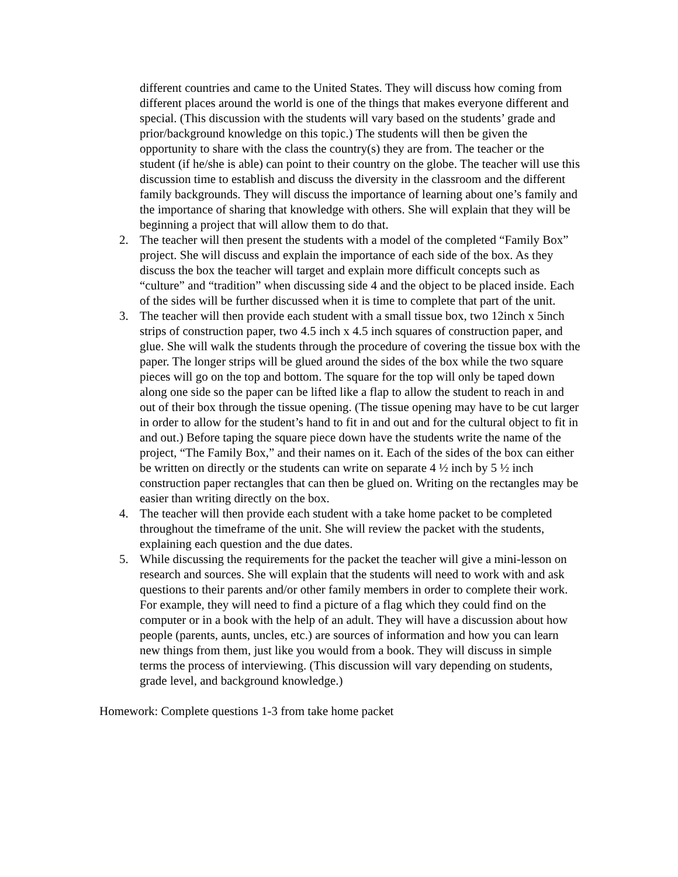different countries and came to the United States. They will discuss how coming from different places around the world is one of the things that makes everyone different and special. (This discussion with the students will vary based on the students’ grade and prior/background knowledge on this topic.) The students will then be given the opportunity to share with the class the country(s) they are from. The teacher or the student (if he/she is able) can point to their country on the globe. The teacher will use this discussion time to establish and discuss the diversity in the classroom and the different family backgrounds. They will discuss the importance of learning about one’s family and the importance of sharing that knowledge with others. She will explain that they will be beginning a project that will allow them to do that.
2. The teacher will then present the students with a model of the completed “Family Box” project. She will discuss and explain the importance of each side of the box. As they discuss the box the teacher will target and explain more difficult concepts such as “culture” and “tradition” when discussing side 4 and the object to be placed inside. Each of the sides will be further discussed when it is time to complete that part of the unit.
3. The teacher will then provide each student with a small tissue box, two 12inch x 5inch strips of construction paper, two 4.5 inch x 4.5 inch squares of construction paper, and glue. She will walk the students through the procedure of covering the tissue box with the paper. The longer strips will be glued around the sides of the box while the two square pieces will go on the top and bottom. The square for the top will only be taped down along one side so the paper can be lifted like a flap to allow the student to reach in and out of their box through the tissue opening. (The tissue opening may have to be cut larger in order to allow for the student’s hand to fit in and out and for the cultural object to fit in and out.) Before taping the square piece down have the students write the name of the project, “The Family Box,” and their names on it. Each of the sides of the box can either be written on directly or the students can write on separate 4 ½ inch by 5 ½ inch construction paper rectangles that can then be glued on. Writing on the rectangles may be easier than writing directly on the box.
4. The teacher will then provide each student with a take home packet to be completed throughout the timeframe of the unit. She will review the packet with the students, explaining each question and the due dates.
5. While discussing the requirements for the packet the teacher will give a mini-lesson on research and sources. She will explain that the students will need to work with and ask questions to their parents and/or other family members in order to complete their work. For example, they will need to find a picture of a flag which they could find on the computer or in a book with the help of an adult. They will have a discussion about how people (parents, aunts, uncles, etc.) are sources of information and how you can learn new things from them, just like you would from a book. They will discuss in simple terms the process of interviewing. (This discussion will vary depending on students, grade level, and background knowledge.)
Homework: Complete questions 1-3 from take home packet